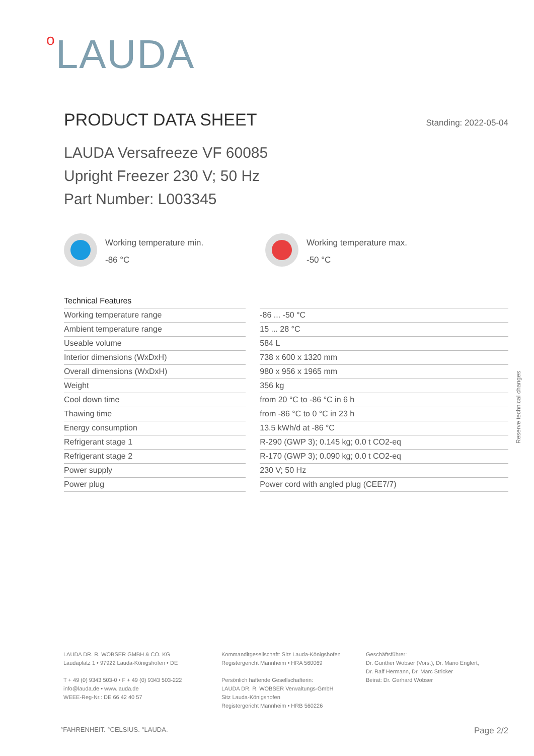o LAUDA
PRODUCT DATA SHEET
Standing: 2022-05-04
LAUDA Versafreeze VF 60085
Upright Freezer 230 V; 50 Hz
Part Number: L003345
Working temperature min.
-86 °C
Working temperature max.
-50 °C
| Technical Features | | |
| Working temperature range | | -86 ... -50 °C |
| Ambient temperature range | | 15 ... 28 °C |
| Useable volume | | 584 L |
| Interior dimensions (WxDxH) | | 738 x 600 x 1320 mm |
| Overall dimensions (WxDxH) | | 980 x 956 x 1965 mm |
| Weight | | 356 kg |
| Cool down time | | from 20 °C to -86 °C in 6 h |
| Thawing time | | from -86 °C to 0 °C in 23 h |
| Energy consumption | | 13.5 kWh/d at -86 °C |
| Refrigerant stage 1 | | R-290 (GWP 3); 0.145 kg; 0.0 t CO2-eq |
| Refrigerant stage 2 | | R-170 (GWP 3); 0.090 kg; 0.0 t CO2-eq |
| Power supply | | 230 V; 50 Hz |
| Power plug | | Power cord with angled plug (CEE7/7) |
Reserve technical changes
LAUDA DR. R. WOBSER GMBH & CO. KG
Laudaplatz 1 • 97922 Lauda-Königshofen • DE
T + 49 (0) 9343 503-0 • F + 49 (0) 9343 503-222
info@lauda.de • www.lauda.de
WEEE-Reg-Nr.: DE 66 42 40 57
Kommanditgesellschaft: Sitz Lauda-Königshofen
Registergericht Mannheim • HRA 560069
Persönlich haftende Gesellschafterin:
LAUDA DR. R. WOBSER Verwaltungs-GmbH
Sitz Lauda-Königshofen
Registergericht Mannheim • HRB 560226
Geschäftsführer:
Dr. Gunther Wobser (Vors.), Dr. Mario Englert,
Dr. Ralf Hermann, Dr. Marc Stricker
Beirat: Dr. Gerhard Wobser
°FAHRENHEIT. °CELSIUS. °LAUDA. Page 2/2